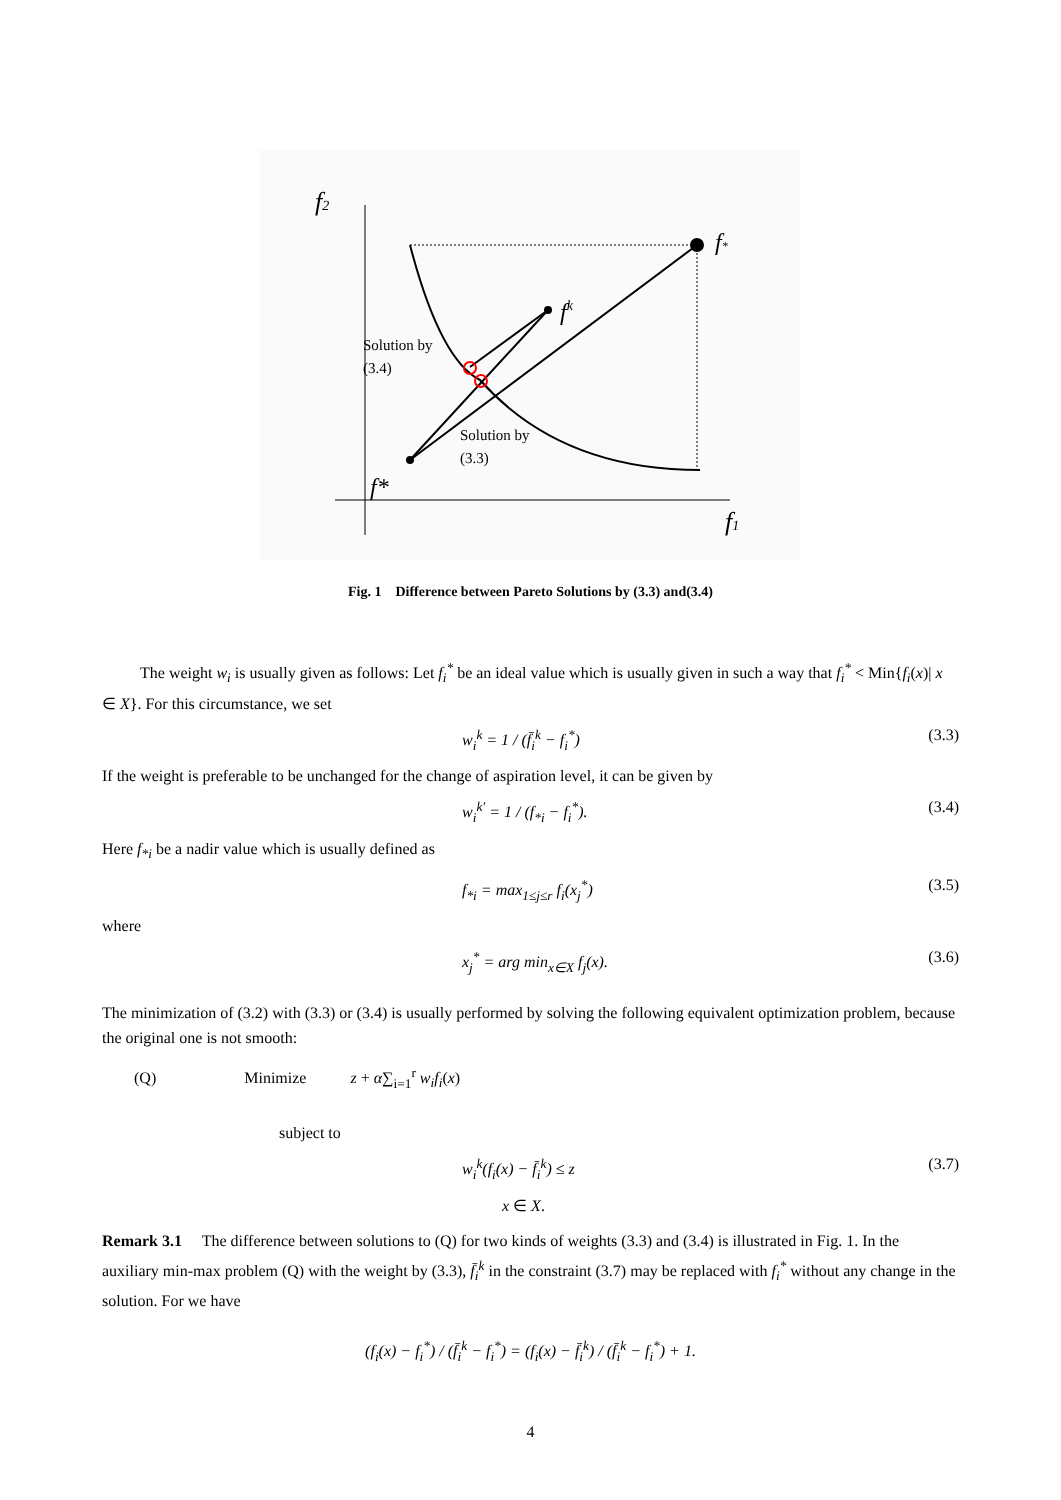f2
f1
f*
fk
f*
Solution by
(3.4)
Solution by
(3.3)
Fig. 1 Difference between Pareto Solutions by (3.3) and(3.4)
The weight w<sub>i</sub> is usually given as follows: Let f<sub>i</sub><sup>*</sup> be an ideal value which is usually given in such a way that f<sub>i</sub><sup>*</sup> < Min{f<sub>i</sub>(x)| x ∈ X}. For this circumstance, we set
w<sub>i</sub><sup>k</sup> = 1 / (f̄<sub>i</sub><sup>k</sup> − f<sub>i</sub><sup>*</sup>) (3.3)
If the weight is preferable to be unchanged for the change of aspiration level, it can be given by
w<sub>i</sub><sup>k′</sup> = 1 / (f<sub>*i</sub> − f<sub>i</sub><sup>*</sup>). (3.4)
Here f<sub>*i</sub> be a nadir value which is usually defined as
f<sub>*i</sub> = max<sub>1≤j≤r</sub> f<sub>i</sub>(x<sub>j</sub><sup>*</sup>) (3.5)
where
x<sub>j</sub><sup>*</sup> = arg min<sub>x∈X</sub> f<sub>j</sub>(x). (3.6)
The minimization of (3.2) with (3.3) or (3.4) is usually performed by solving the following equivalent optimization problem, because the original one is not smooth:
(Q) Minimize z + α∑<sub>i=1</sub><sup>r</sup> w<sub>i</sub>f<sub>i</sub>(x)
subject to
w<sub>i</sub><sup>k</sup>(f<sub>i</sub>(x) − f̄<sub>i</sub><sup>k</sup>) ≤ z (3.7)
x ∈ X.
Remark 3.1 The difference between solutions to (Q) for two kinds of weights (3.3) and (3.4) is illustrated in Fig. 1. In the auxiliary min-max problem (Q) with the weight by (3.3), f̄<sub>i</sub><sup>k</sup> in the constraint (3.7) may be replaced with f<sub>i</sub><sup>*</sup> without any change in the solution. For we have
(f<sub>i</sub>(x) − f<sub>i</sub><sup>*</sup>) / (f̄<sub>i</sub><sup>k</sup> − f<sub>i</sub><sup>*</sup>) = (f<sub>i</sub>(x) − f̄<sub>i</sub><sup>k</sup>) / (f̄<sub>i</sub><sup>k</sup> − f<sub>i</sub><sup>*</sup>) + 1.
4